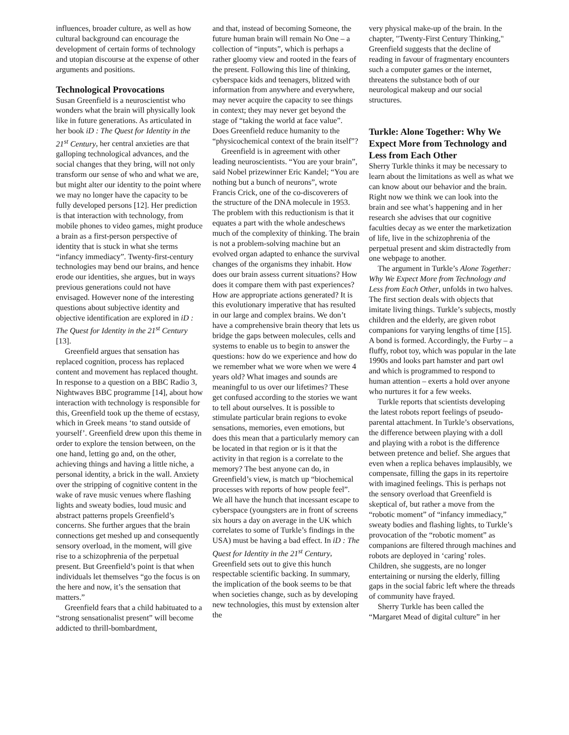influences, broader culture, as well as how cultural background can encourage the development of certain forms of technology and utopian discourse at the expense of other arguments and positions.
Technological Provocations
Susan Greenfield is a neuroscientist who wonders what the brain will physically look like in future generations. As articulated in her book iD : The Quest for Identity in the 21<sup>st</sup> Century, her central anxieties are that galloping technological advances, and the social changes that they bring, will not only transform our sense of who and what we are, but might alter our identity to the point where we may no longer have the capacity to be fully developed persons [12]. Her prediction is that interaction with technology, from mobile phones to video games, might produce a brain as a first-person perspective of identity that is stuck in what she terms “infancy immediacy”. Twenty-first-century technologies may bend our brains, and hence erode our identities, she argues, but in ways previous generations could not have envisaged. However none of the interesting questions about subjective identity and objective identification are explored in iD : The Quest for Identity in the 21<sup>st</sup> Century [13].
Greenfield argues that sensation has replaced cognition, process has replaced content and movement has replaced thought. In response to a question on a BBC Radio 3, Nightwaves BBC programme [14], about how interaction with technology is responsible for this, Greenfield took up the theme of ecstasy, which in Greek means ‘to stand outside of yourself’. Greenfield drew upon this theme in order to explore the tension between, on the one hand, letting go and, on the other, achieving things and having a little niche, a personal identity, a brick in the wall. Anxiety over the stripping of cognitive content in the wake of rave music venues where flashing lights and sweaty bodies, loud music and abstract patterns propels Greenfield’s concerns. She further argues that the brain connections get meshed up and consequently sensory overload, in the moment, will give rise to a schizophrenia of the perpetual present. But Greenfield’s point is that when individuals let themselves “go the focus is on the here and now, it’s the sensation that matters.”
Greenfield fears that a child habituated to a “strong sensationalist present” will become addicted to thrill-bombardment,
and that, instead of becoming Someone, the future human brain will remain No One – a collection of “inputs”, which is perhaps a rather gloomy view and rooted in the fears of the present. Following this line of thinking, cyberspace kids and teenagers, blitzed with information from anywhere and everywhere, may never acquire the capacity to see things in context; they may never get beyond the stage of “taking the world at face value”. Does Greenfield reduce humanity to the “physicochemical context of the brain itself”?
Greenfield is in agreement with other leading neuroscientists. “You are your brain”, said Nobel prizewinner Eric Kandel; “You are nothing but a bunch of neurons”, wrote Francis Crick, one of the co-discoverers of the structure of the DNA molecule in 1953. The problem with this reductionism is that it equates a part with the whole andeschews much of the complexity of thinking. The brain is not a problem-solving machine but an evolved organ adapted to enhance the survival changes of the organisms they inhabit. How does our brain assess current situations? How does it compare them with past experiences? How are appropriate actions generated? It is this evolutionary imperative that has resulted in our large and complex brains. We don’t have a comprehensive brain theory that lets us bridge the gaps between molecules, cells and systems to enable us to begin to answer the questions: how do we experience and how do we remember what we wore when we were 4 years old? What images and sounds are meaningful to us over our lifetimes? These get confused according to the stories we want to tell about ourselves. It is possible to stimulate particular brain regions to evoke sensations, memories, even emotions, but does this mean that a particularly memory can be located in that region or is it that the activity in that region is a correlate to the memory? The best anyone can do, in Greenfield’s view, is match up “biochemical processes with reports of how people feel”. We all have the hunch that incessant escape to cyberspace (youngsters are in front of screens six hours a day on average in the UK which correlates to some of Turkle’s findings in the USA) must be having a bad effect. In iD : The Quest for Identity in the 21<sup>st</sup> Century, Greenfield sets out to give this hunch respectable scientific backing. In summary, the implication of the book seems to be that when societies change, such as by developing new technologies, this must by extension alter the
very physical make-up of the brain. In the chapter, "Twenty-First Century Thinking," Greenfield suggests that the decline of reading in favour of fragmentary encounters such a computer games or the internet, threatens the substance both of our neurological makeup and our social structures.
Turkle: Alone Together: Why We Expect More from Technology and Less from Each Other
Sherry Turkle thinks it may be necessary to learn about the limitations as well as what we can know about our behavior and the brain. Right now we think we can look into the brain and see what’s happening and in her research she advises that our cognitive faculties decay as we enter the marketization of life, live in the schizophrenia of the perpetual present and skim distractedly from one webpage to another.
The argument in Turkle’s Alone Together: Why We Expect More from Technology and Less from Each Other, unfolds in two halves. The first section deals with objects that imitate living things. Turkle’s subjects, mostly children and the elderly, are given robot companions for varying lengths of time [15]. A bond is formed. Accordingly, the Furby – a fluffy, robot toy, which was popular in the late 1990s and looks part hamster and part owl and which is programmed to respond to human attention – exerts a hold over anyone who nurtures it for a few weeks.
Turkle reports that scientists developing the latest robots report feelings of pseudo-parental attachment. In Turkle’s observations, the difference between playing with a doll and playing with a robot is the difference between pretence and belief. She argues that even when a replica behaves implausibly, we compensate, filling the gaps in its repertoire with imagined feelings. This is perhaps not the sensory overload that Greenfield is skeptical of, but rather a move from the “robotic moment” of “infancy immediacy,” sweaty bodies and flashing lights, to Turkle’s provocation of the “robotic moment” as companions are filtered through machines and robots are deployed in ‘caring’ roles. Children, she suggests, are no longer entertaining or nursing the elderly, filling gaps in the social fabric left where the threads of community have frayed.
Sherry Turkle has been called the “Margaret Mead of digital culture” in her